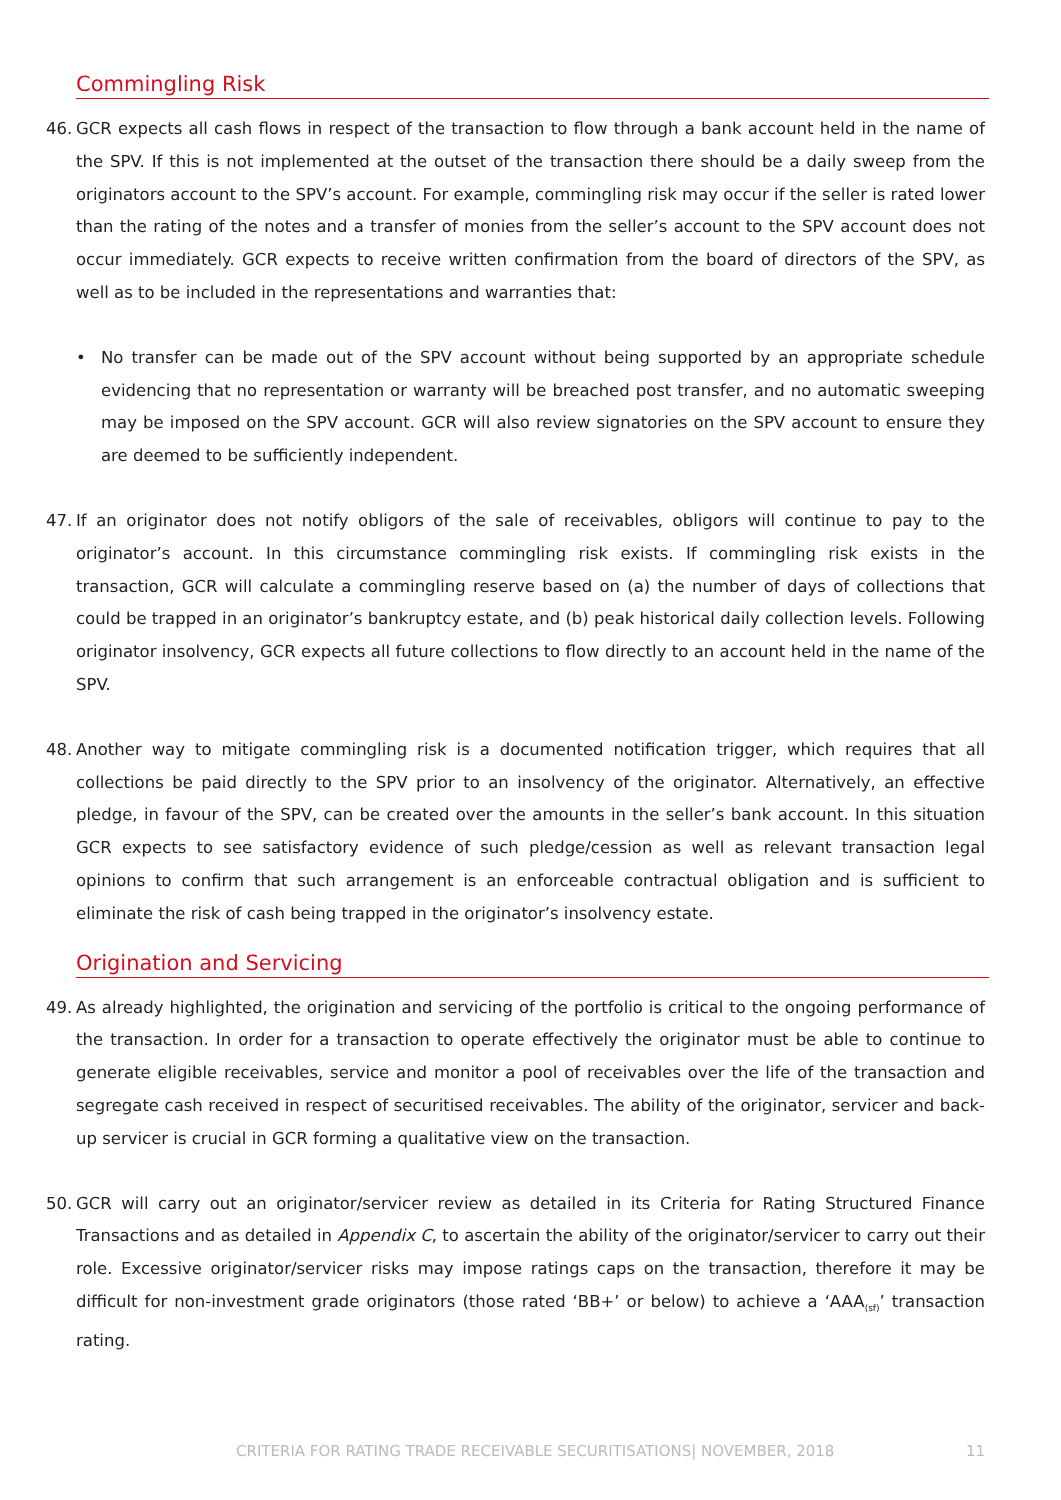Commingling Risk
46. GCR expects all cash flows in respect of the transaction to flow through a bank account held in the name of the SPV. If this is not implemented at the outset of the transaction there should be a daily sweep from the originators account to the SPV’s account. For example, commingling risk may occur if the seller is rated lower than the rating of the notes and a transfer of monies from the seller’s account to the SPV account does not occur immediately. GCR expects to receive written confirmation from the board of directors of the SPV, as well as to be included in the representations and warranties that:
• No transfer can be made out of the SPV account without being supported by an appropriate schedule evidencing that no representation or warranty will be breached post transfer, and no automatic sweeping may be imposed on the SPV account. GCR will also review signatories on the SPV account to ensure they are deemed to be sufficiently independent.
47. If an originator does not notify obligors of the sale of receivables, obligors will continue to pay to the originator’s account. In this circumstance commingling risk exists. If commingling risk exists in the transaction, GCR will calculate a commingling reserve based on (a) the number of days of collections that could be trapped in an originator’s bankruptcy estate, and (b) peak historical daily collection levels. Following originator insolvency, GCR expects all future collections to flow directly to an account held in the name of the SPV.
48. Another way to mitigate commingling risk is a documented notification trigger, which requires that all collections be paid directly to the SPV prior to an insolvency of the originator. Alternatively, an effective pledge, in favour of the SPV, can be created over the amounts in the seller’s bank account. In this situation GCR expects to see satisfactory evidence of such pledge/cession as well as relevant transaction legal opinions to confirm that such arrangement is an enforceable contractual obligation and is sufficient to eliminate the risk of cash being trapped in the originator’s insolvency estate.
Origination and Servicing
49. As already highlighted, the origination and servicing of the portfolio is critical to the ongoing performance of the transaction. In order for a transaction to operate effectively the originator must be able to continue to generate eligible receivables, service and monitor a pool of receivables over the life of the transaction and segregate cash received in respect of securitised receivables. The ability of the originator, servicer and back-up servicer is crucial in GCR forming a qualitative view on the transaction.
50. GCR will carry out an originator/servicer review as detailed in its Criteria for Rating Structured Finance Transactions and as detailed in Appendix C, to ascertain the ability of the originator/servicer to carry out their role. Excessive originator/servicer risks may impose ratings caps on the transaction, therefore it may be difficult for non-investment grade originators (those rated ‘BB+’ or below) to achieve a ‘AAA<sub>(sf)</sub>’ transaction rating.
CRITERIA FOR RATING TRADE RECEIVABLE SECURITISATIONS| NOVEMBER, 2018
11